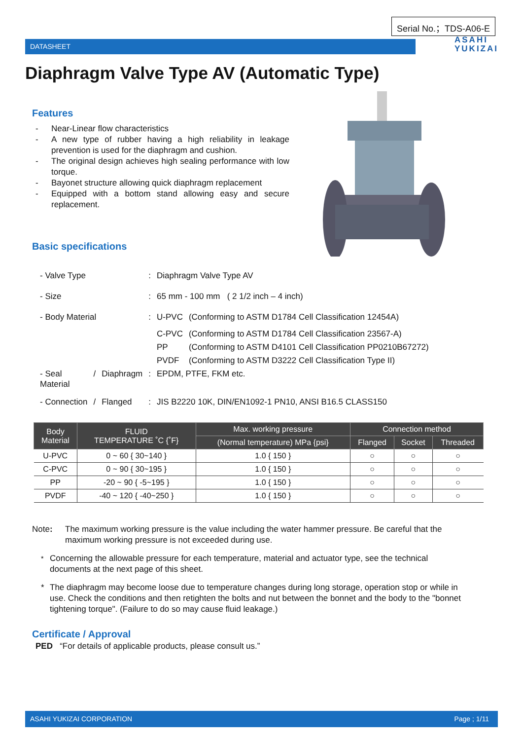Serial No.；TDS-A06-E
DATASHEET ASAHI
YUKIZAI
Diaphragm Valve Type AV (Automatic Type)
Features
- Near-Linear flow characteristics
- A new type of rubber having a high reliability in leakage prevention is used for the diaphragm and cushion.
- The original design achieves high sealing performance with low torque.
- Bayonet structure allowing quick diaphragm replacement
- Equipped with a bottom stand allowing easy and secure replacement.
Basic specifications
| - Valve Type | | | : | Diaphragm Valve Type AV | |
| - Size | | | : | 65 mm - 100 mm ( 2 1/2 inch – 4 inch) | |
| - Body Material | | | : | U-PVC | (Conforming to ASTM D1784 Cell Classification 12454A) |
| | | | | C-PVC | (Conforming to ASTM D1784 Cell Classification 23567-A) |
| | | | | PP | (Conforming to ASTM D4101 Cell Classification PP0210B67272) |
| | | | | PVDF | (Conforming to ASTM D3222 Cell Classification Type II) |
| - Seal Material | / | Diaphragm | : | EPDM, PTFE, FKM etc. | |
| - Connection | / | Flanged | : | JIS B2220 10K, DIN/EN1092-1 PN10, ANSI B16.5 CLASS150 | |
| Body Material | FLUID TEMPERATURE ˚C {˚F} | Max. working pressure | Connection method | | |
| --- | --- | --- | --- | --- | --- |
| | | (Normal temperature) MPa {psi} | Flanged | Socket | Threaded |
| U-PVC | 0 ~ 60 { 30~140 } | 1.0 { 150 } | ○ | ○ | ○ |
| C-PVC | 0 ~ 90 { 30~195 } | 1.0 { 150 } | ○ | ○ | ○ |
| PP | -20 ~ 90 { -5~195 } | 1.0 { 150 } | ○ | ○ | ○ |
| PVDF | -40 ~ 120 { -40~250 } | 1.0 { 150 } | ○ | ○ | ○ |
Note: The maximum working pressure is the value including the water hammer pressure. Be careful that the maximum working pressure is not exceeded during use.
<sup>*</sup> Concerning the allowable pressure for each temperature, material and actuator type, see the technical documents at the next page of this sheet.
* The diaphragm may become loose due to temperature changes during long storage, operation stop or while in use. Check the conditions and then retighten the bolts and nut between the bonnet and the body to the "bonnet tightening torque". (Failure to do so may cause fluid leakage.)
Certificate / Approval
PED “For details of applicable products, please consult us.”
ASAHI YUKIZAI CORPORATION Page ; 1/11